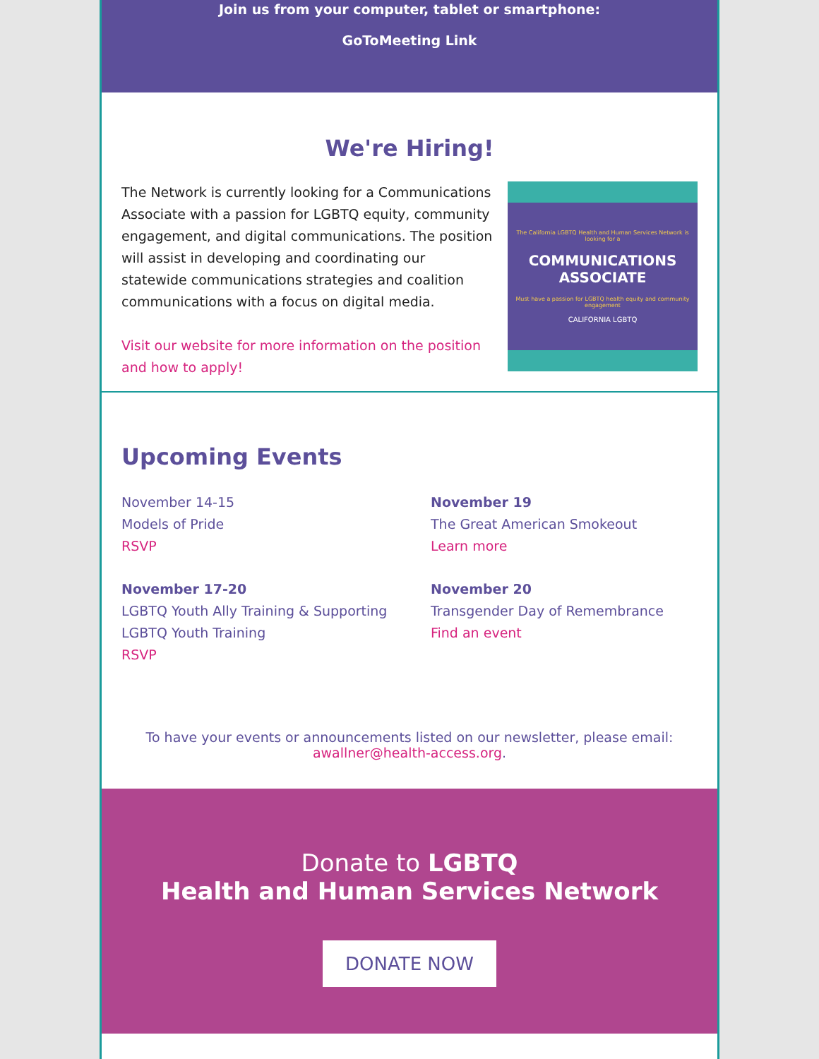Join us from your computer, tablet or smartphone:
GoToMeeting Link
We're Hiring!
The Network is currently looking for a Communications Associate with a passion for LGBTQ equity, community engagement, and digital communications. The position will assist in developing and coordinating our statewide communications strategies and coalition communications with a focus on digital media.
Visit our website for more information on the position and how to apply!
The California LGBTQ Health and Human Services Network is looking for a
COMMUNICATIONS ASSOCIATE
Must have a passion for LGBTQ health equity and community engagement
CALIFORNIA LGBTQ
Upcoming Events
November 14-15
Models of Pride
RSVP
November 19
The Great American Smokeout
Learn more
November 17-20
LGBTQ Youth Ally Training & Supporting LGBTQ Youth Training
RSVP
November 20
Transgender Day of Remembrance
Find an event
To have your events or announcements listed on our newsletter, please email:
awallner@health-access.org.
Donate to LGBTQ
Health and Human Services Network
DONATE NOW